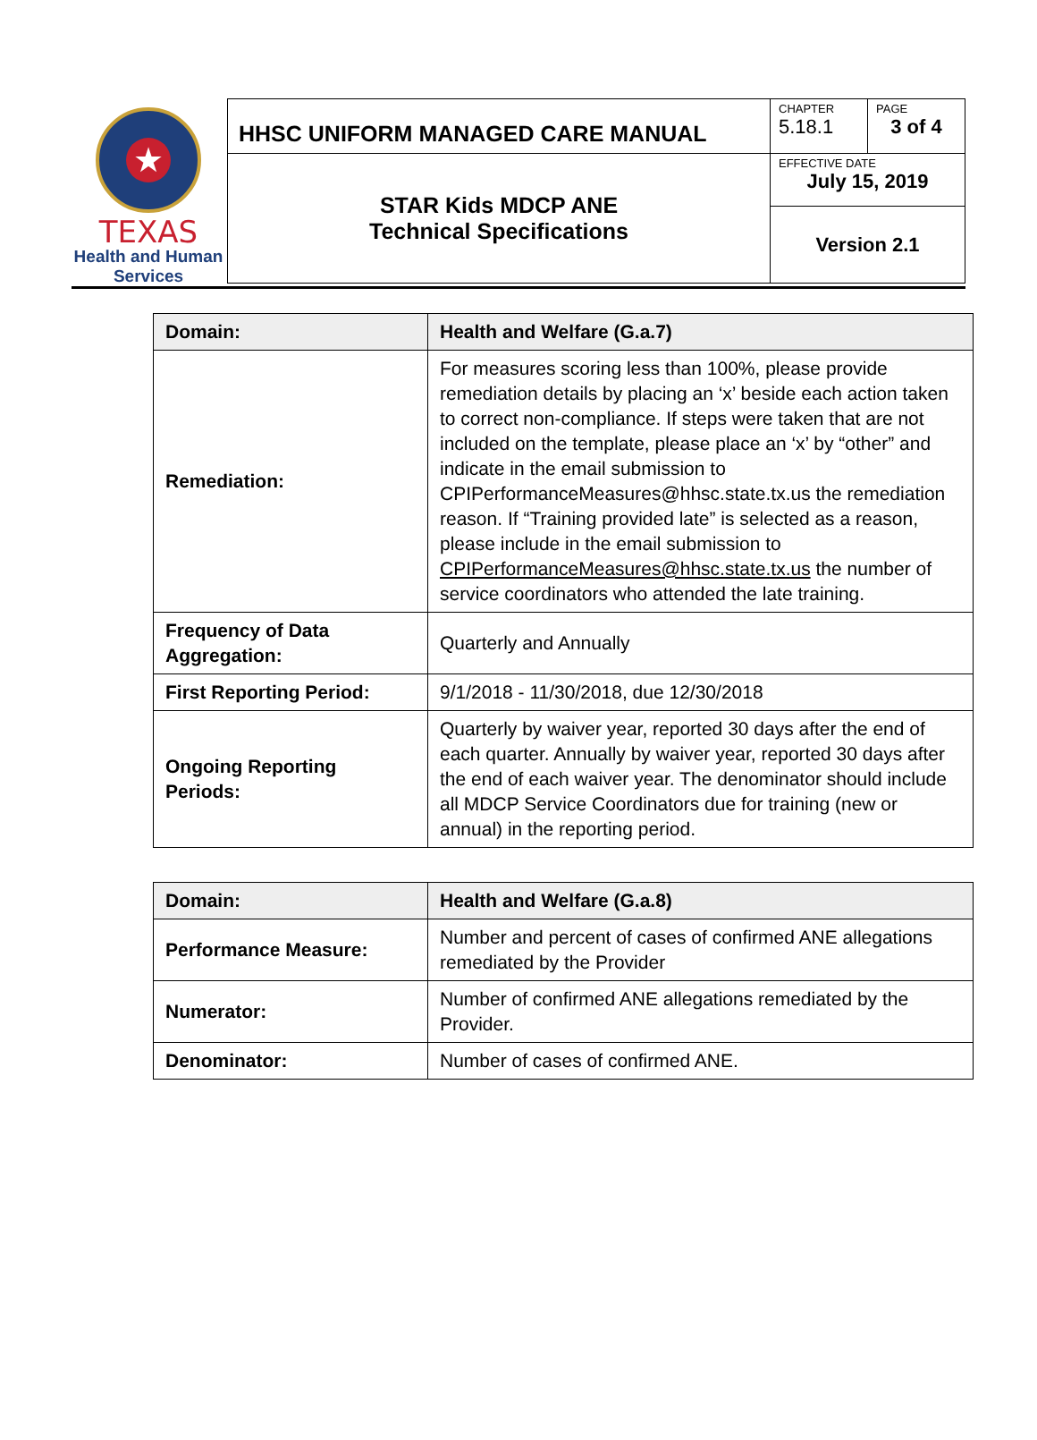★
TEXAS
Health and Human
Services
| HHSC UNIFORM MANAGED CARE MANUAL | CHAPTER 5.18.1 | PAGE 3 of 4 |
| STAR Kids MDCP ANE Technical Specifications | EFFECTIVE DATE July 15, 2019 | |
| | Version 2.1 | |
| Domain: | Health and Welfare (G.a.7) |
| Remediation: | For measures scoring less than 100%, please provide remediation details by placing an ‘x’ beside each action taken to correct non-compliance. If steps were taken that are not included on the template, please place an ‘x’ by “other” and indicate in the email submission to CPIPerformanceMeasures@hhsc.state.tx.us the remediation reason. If “Training provided late” is selected as a reason, please include in the email submission to CPIPerformanceMeasures@hhsc.state.tx.us the number of service coordinators who attended the late training. |
| Frequency of Data Aggregation: | Quarterly and Annually |
| First Reporting Period: | 9/1/2018 - 11/30/2018, due 12/30/2018 |
| Ongoing Reporting Periods: | Quarterly by waiver year, reported 30 days after the end of each quarter. Annually by waiver year, reported 30 days after the end of each waiver year. The denominator should include all MDCP Service Coordinators due for training (new or annual) in the reporting period. |
| Domain: | Health and Welfare (G.a.8) |
| Performance Measure: | Number and percent of cases of confirmed ANE allegations remediated by the Provider |
| Numerator: | Number of confirmed ANE allegations remediated by the Provider. |
| Denominator: | Number of cases of confirmed ANE. |